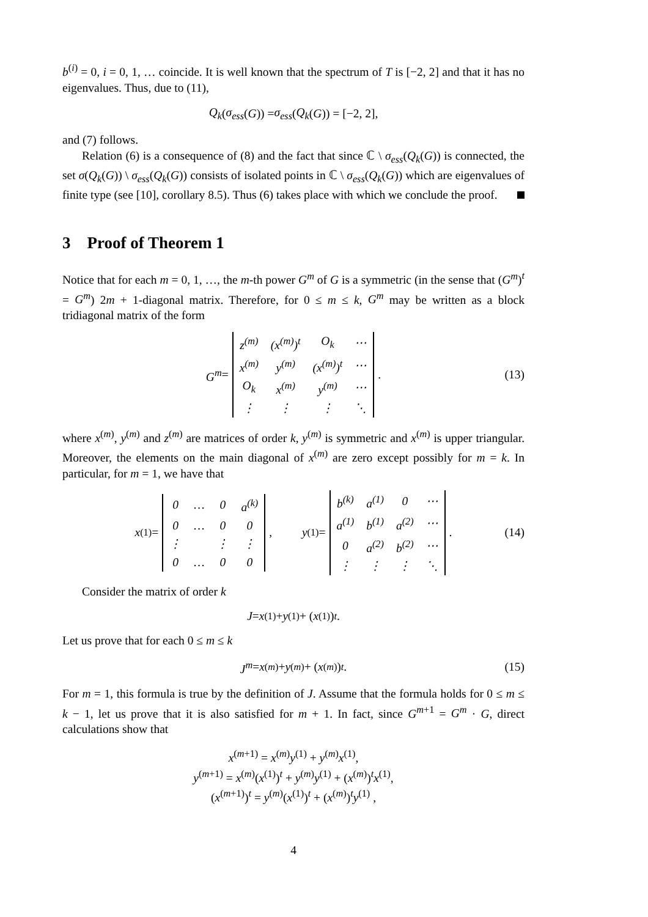b<sup>(i)</sup> = 0, i = 0, 1, … coincide. It is well known that the spectrum of T is [−2, 2] and that it has no eigenvalues. Thus, due to (11),
Q<sub>k</sub> (σ<sub>ess</sub> (G)) = σ<sub>ess</sub> (Q<sub>k</sub> (G)) = [−2, 2],
and (7) follows.
Relation (6) is a consequence of (8) and the fact that since ℂ \ σ<sub>ess</sub>(Q<sub>k</sub>(G)) is connected, the set σ(Q<sub>k</sub>(G)) \ σ<sub>ess</sub>(Q<sub>k</sub>(G)) consists of isolated points in ℂ \ σ<sub>ess</sub>(Q<sub>k</sub>(G)) which are eigenvalues of finite type (see [10], corollary 8.5). Thus (6) takes place with which we conclude the proof.
3 Proof of Theorem 1
Notice that for each m = 0, 1, …, the m-th power G<sup>m</sup> of G is a symmetric (in the sense that (G<sup>m</sup>)<sup>t</sup> = G<sup>m</sup>) 2m + 1-diagonal matrix. Therefore, for 0 ≤ m ≤ k, G<sup>m</sup> may be written as a block tridiagonal matrix of the form
G<sup>m</sup> =
| z<sup>(m)</sup> | (x<sup>(m)</sup>)<sup>t</sup> | O<sub>k</sub> | ⋯ |
| x<sup>(m)</sup> | y<sup>(m)</sup> | (x<sup>(m)</sup>)<sup>t</sup> | ⋯ |
| O<sub>k</sub> | x<sup>(m)</sup> | y<sup>(m)</sup> | ⋯ |
| ⋮ | ⋮ | ⋮ | ⋱ |
. (13)
where x<sup>(m)</sup>, y<sup>(m)</sup> and z<sup>(m)</sup> are matrices of order k, y<sup>(m)</sup> is symmetric and x<sup>(m)</sup> is upper triangular. Moreover, the elements on the main diagonal of x<sup>(m)</sup> are zero except possibly for m = k. In particular, for m = 1, we have that
x<sup>(1)</sup> =
| 0 | … | 0 | a<sup>(k)</sup> |
| 0 | … | 0 | 0 |
| ⋮ | | ⋮ | ⋮ |
| 0 | … | 0 | 0 |
, y<sup>(1)</sup> =
| b<sup>(k)</sup> | a<sup>(1)</sup> | 0 | ⋯ |
| a<sup>(1)</sup> | b<sup>(1)</sup> | a<sup>(2)</sup> | ⋯ |
| 0 | a<sup>(2)</sup> | b<sup>(2)</sup> | ⋯ |
| ⋮ | ⋮ | ⋮ | ⋱ |
. (14)
Consider the matrix of order k
J = x<sup>(1)</sup> + y<sup>(1)</sup> + (x<sup>(1)</sup>)<sup>t</sup> .
Let us prove that for each 0 ≤ m ≤ k
J<sup>m</sup> = x<sup>(m)</sup> + y<sup>(m)</sup> + (x<sup>(m)</sup>)<sup>t</sup> . (15)
For m = 1, this formula is true by the definition of J. Assume that the formula holds for 0 ≤ m ≤ k − 1, let us prove that it is also satisfied for m + 1. In fact, since G<sup>m+1</sup> = G<sup>m</sup> · G, direct calculations show that
x<sup>(m+1)</sup> = x<sup>(m)</sup>y<sup>(1)</sup> + y<sup>(m)</sup>x<sup>(1)</sup>,
y<sup>(m+1)</sup> = x<sup>(m)</sup>(x<sup>(1)</sup>)<sup>t</sup> + y<sup>(m)</sup>y<sup>(1)</sup> + (x<sup>(m)</sup>)<sup>t</sup>x<sup>(1)</sup>,
(x<sup>(m+1)</sup>)<sup>t</sup> = y<sup>(m)</sup>(x<sup>(1)</sup>)<sup>t</sup> + (x<sup>(m)</sup>)<sup>t</sup>y<sup>(1)</sup> ,
4